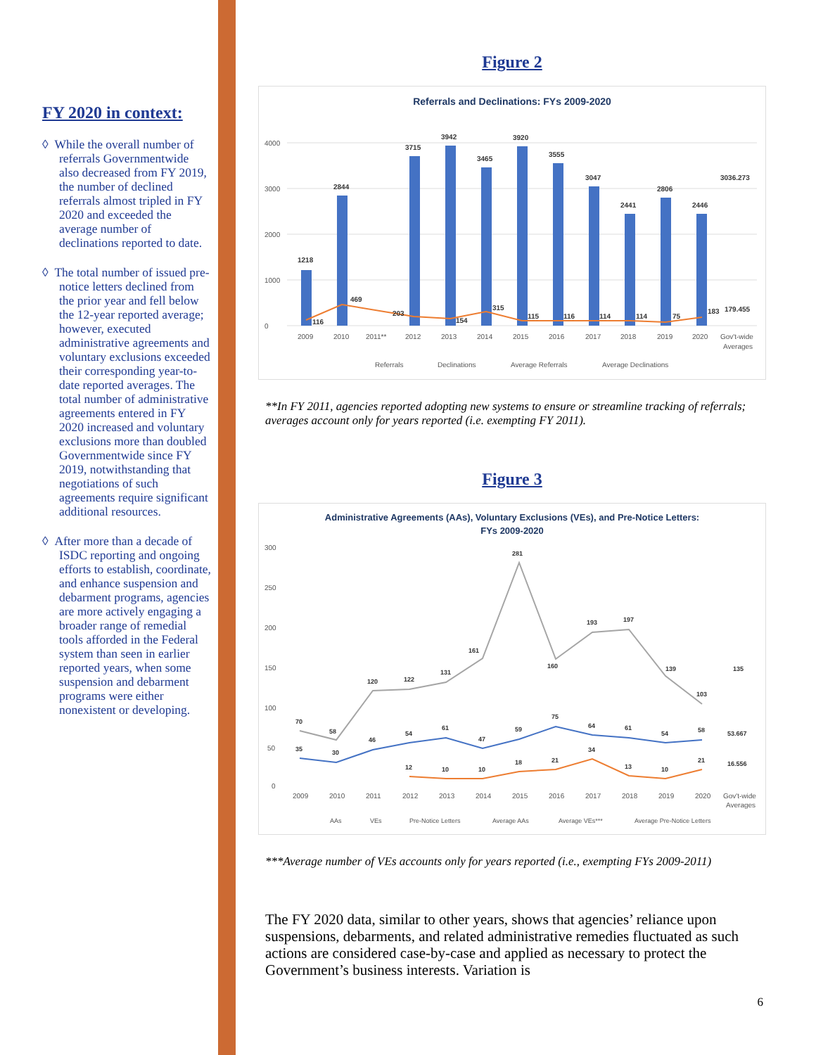FY 2020 in context:
◊ While the overall number of referrals Governmentwide also decreased from FY 2019, the number of declined referrals almost tripled in FY 2020 and exceeded the average number of declinations reported to date.
◊ The total number of issued pre-notice letters declined from the prior year and fell below the 12-year reported average; however, executed administrative agreements and voluntary exclusions exceeded their corresponding year-to-date reported averages. The total number of administrative agreements entered in FY 2020 increased and voluntary exclusions more than doubled Governmentwide since FY 2019, notwithstanding that negotiations of such agreements require significant additional resources.
◊ After more than a decade of ISDC reporting and ongoing efforts to establish, coordinate, and enhance suspension and debarment programs, agencies are more actively engaging a broader range of remedial tools afforded in the Federal system than seen in earlier reported years, when some suspension and debarment programs were either nonexistent or developing.
Figure 2
Referrals and Declinations: FYs 2009-2020
0
1000
2000
3000
4000
1218
2844
3715
3942
3465
3920
3555
3047
2441
2806
2446
3036.273
179.455
116
469
203
154
315
115
116
114
114
75
183
2009
2010
2011**
2012
2013
2014
2015
2016
2017
2018
2019
2020
Gov't-wide
Averages
Referrals
Declinations
Average Referrals
Average Declinations
**In FY 2011, agencies reported adopting new systems to ensure or streamline tracking of referrals; averages account only for years reported (i.e. exempting FY 2011).
Figure 3
Administrative Agreements (AAs), Voluntary Exclusions (VEs), and Pre-Notice Letters:
FYs 2009-2020
300
250
200
150
100
50
0
70
58
120
122
131
161
281
160
193
197
139
103
135
35
30
46
54
61
47
59
75
64
61
54
58
53.667
12
10
10
18
21
34
13
10
21
16.556
2009
2010
2011
2012
2013
2014
2015
2016
2017
2018
2019
2020
Gov't-wide
Averages
AAs
VEs
Pre-Notice Letters
Average AAs
Average VEs***
Average Pre-Notice Letters
***Average number of VEs accounts only for years reported (i.e., exempting FYs 2009-2011)
The FY 2020 data, similar to other years, shows that agencies’ reliance upon suspensions, debarments, and related administrative remedies fluctuated as such actions are considered case-by-case and applied as necessary to protect the Government’s business interests. Variation is
6